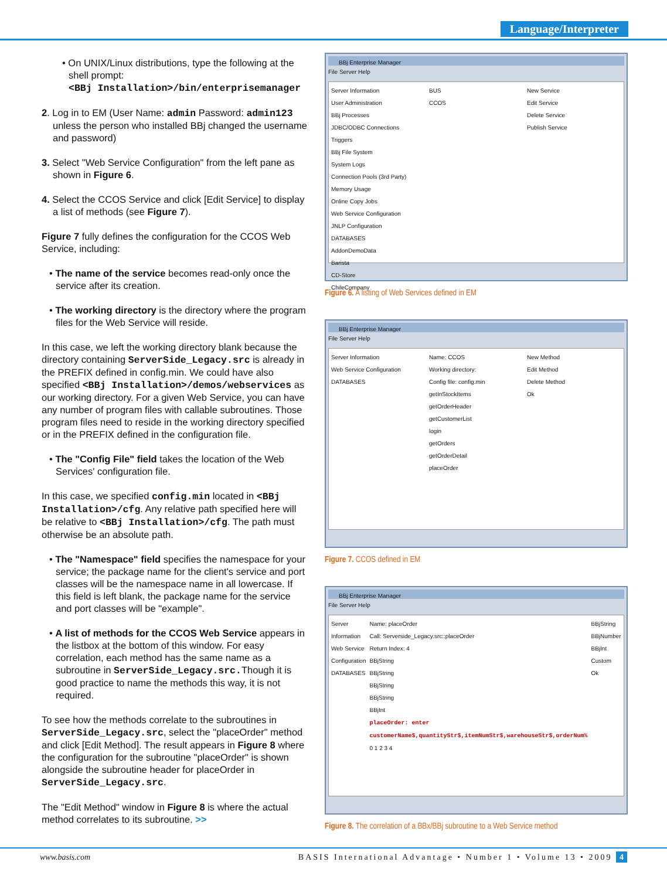Language/Interpreter
• On UNIX/Linux distributions, type the following at the shell prompt:
<BBj Installation>/bin/enterprisemanager
2. Log in to EM (User Name: admin Password: admin123 unless the person who installed BBj changed the username and password)
3. Select "Web Service Configuration" from the left pane as shown in Figure 6.
4. Select the CCOS Service and click [Edit Service] to display a list of methods (see Figure 7).
Figure 7 fully defines the configuration for the CCOS Web Service, including:
• The name of the service becomes read-only once the service after its creation.
• The working directory is the directory where the program files for the Web Service will reside.
In this case, we left the working directory blank because the directory containing ServerSide_Legacy.src is already in the PREFIX defined in config.min. We could have also specified <BBj Installation>/demos/webservices as our working directory. For a given Web Service, you can have any number of program files with callable subroutines. Those program files need to reside in the working directory specified or in the PREFIX defined in the configuration file.
• The "Config File" field takes the location of the Web Services' configuration file.
In this case, we specified config.min located in <BBj Installation>/cfg. Any relative path specified here will be relative to <BBj Installation>/cfg. The path must otherwise be an absolute path.
• The "Namespace" field specifies the namespace for your service; the package name for the client's service and port classes will be the namespace name in all lowercase. If this field is left blank, the package name for the service and port classes will be "example".
• A list of methods for the CCOS Web Service appears in the listbox at the bottom of this window. For easy correlation, each method has the same name as a subroutine in ServerSide_Legacy.src.Though it is good practice to name the methods this way, it is not required.
To see how the methods correlate to the subroutines in ServerSide_Legacy.src, select the "placeOrder" method and click [Edit Method]. The result appears in Figure 8 where the configuration for the subroutine "placeOrder" is shown alongside the subroutine header for placeOrder in ServerSide_Legacy.src.
The "Edit Method" window in Figure 8 is where the actual method correlates to its subroutine. >>
BBj Enterprise Manager
File Server Help
Server Information
User Administration
BBj Processes
JDBC/ODBC Connections
Triggers
BBj File System
System Logs
Connection Pools (3rd Party)
Memory Usage
Online Copy Jobs
Web Service Configuration
JNLP Configuration
DATABASES
AddonDemoData
Barista
CD-Store
ChileCompany
BUS
CCOS
New Service
Edit Service
Delete Service
Publish Service
Figure 6. A listing of Web Services defined in EM
BBj Enterprise Manager
File Server Help
Server Information
Web Service Configuration
DATABASES
Name: CCOS
Working directory:
Config file: config.min
getInStockItems
getOrderHeader
getCustomerList
login
getOrders
getOrderDetail
placeOrder
New Method
Edit Method
Delete Method
Ok
Figure 7. CCOS defined in EM
BBj Enterprise Manager
File Server Help
Server Information
Web Service Configuration
DATABASES
Name: placeOrder
Call: Serverside_Legacy.src::placeOrder
Return Index: 4
BBjString
BBjString
BBjString
BBjString
BBjInt
placeOrder: enter customerName$,quantityStr$,itemNumStr$,warehouseStr$,orderNum%
0 1 2 3 4
BBjString
BBjNumber
BBjInt
Custom
Ok
Figure 8. The correlation of a BBx/BBj subroutine to a Web Service method
www.basis.com BASIS International Advantage • Number 1 • Volume 13 • 2009 4